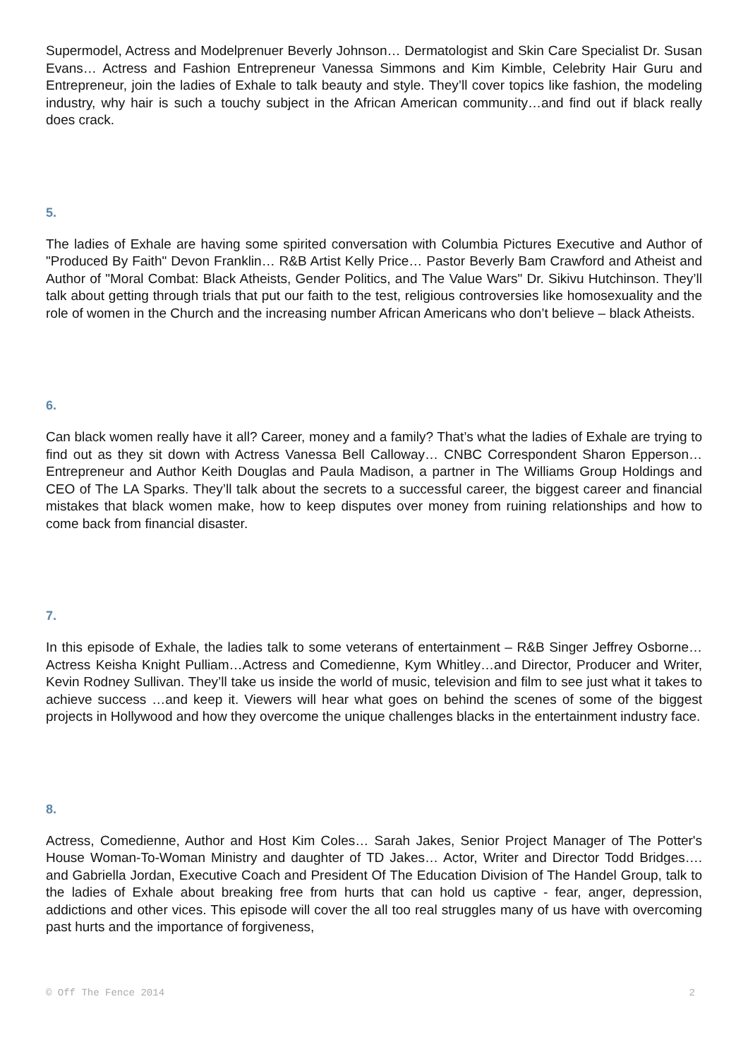Supermodel, Actress and Modelprenuer Beverly Johnson… Dermatologist and Skin Care Specialist Dr. Susan Evans… Actress and Fashion Entrepreneur Vanessa Simmons and Kim Kimble, Celebrity Hair Guru and Entrepreneur, join the ladies of Exhale to talk beauty and style. They’ll cover topics like fashion, the modeling industry, why hair is such a touchy subject in the African American community…and find out if black really does crack.
5.
The ladies of Exhale are having some spirited conversation with Columbia Pictures Executive and Author of "Produced By Faith" Devon Franklin… R&B Artist Kelly Price… Pastor Beverly Bam Crawford and Atheist and Author of "Moral Combat: Black Atheists, Gender Politics, and The Value Wars" Dr. Sikivu Hutchinson. They’ll talk about getting through trials that put our faith to the test, religious controversies like homosexuality and the role of women in the Church and the increasing number African Americans who don’t believe – black Atheists.
6.
Can black women really have it all? Career, money and a family? That’s what the ladies of Exhale are trying to find out as they sit down with Actress Vanessa Bell Calloway… CNBC Correspondent Sharon Epperson… Entrepreneur and Author Keith Douglas and Paula Madison, a partner in The Williams Group Holdings and CEO of The LA Sparks. They’ll talk about the secrets to a successful career, the biggest career and financial mistakes that black women make, how to keep disputes over money from ruining relationships and how to come back from financial disaster.
7.
In this episode of Exhale, the ladies talk to some veterans of entertainment – R&B Singer Jeffrey Osborne… Actress Keisha Knight Pulliam…Actress and Comedienne, Kym Whitley…and Director, Producer and Writer, Kevin Rodney Sullivan. They’ll take us inside the world of music, television and film to see just what it takes to achieve success …and keep it. Viewers will hear what goes on behind the scenes of some of the biggest projects in Hollywood and how they overcome the unique challenges blacks in the entertainment industry face.
8.
Actress, Comedienne, Author and Host Kim Coles… Sarah Jakes, Senior Project Manager of The Potter's House Woman-To-Woman Ministry and daughter of TD Jakes… Actor, Writer and Director Todd Bridges…. and Gabriella Jordan, Executive Coach and President Of The Education Division of The Handel Group, talk to the ladies of Exhale about breaking free from hurts that can hold us captive - fear, anger, depression, addictions and other vices. This episode will cover the all too real struggles many of us have with overcoming past hurts and the importance of forgiveness,
© Off The Fence 2014 2